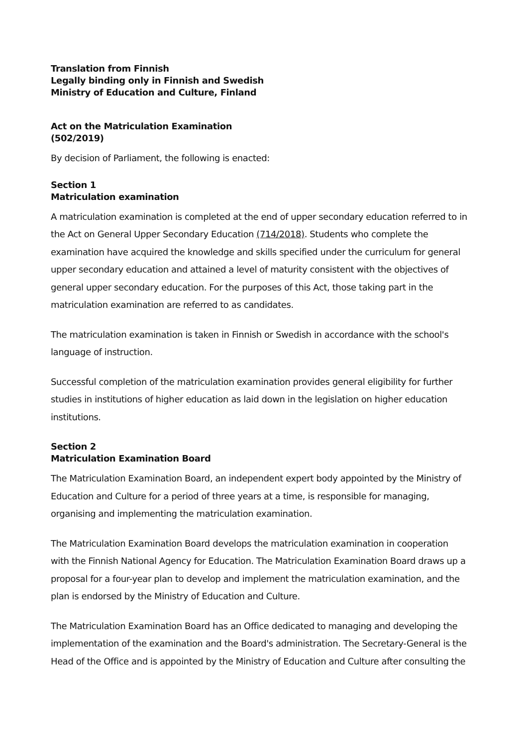Translation from Finnish
Legally binding only in Finnish and Swedish
Ministry of Education and Culture, Finland
Act on the Matriculation Examination
(502/2019)
By decision of Parliament, the following is enacted:
Section 1
Matriculation examination
A matriculation examination is completed at the end of upper secondary education referred to in the Act on General Upper Secondary Education (714/2018). Students who complete the examination have acquired the knowledge and skills specified under the curriculum for general upper secondary education and attained a level of maturity consistent with the objectives of general upper secondary education. For the purposes of this Act, those taking part in the matriculation examination are referred to as candidates.
The matriculation examination is taken in Finnish or Swedish in accordance with the school's language of instruction.
Successful completion of the matriculation examination provides general eligibility for further studies in institutions of higher education as laid down in the legislation on higher education institutions.
Section 2
Matriculation Examination Board
The Matriculation Examination Board, an independent expert body appointed by the Ministry of Education and Culture for a period of three years at a time, is responsible for managing, organising and implementing the matriculation examination.
The Matriculation Examination Board develops the matriculation examination in cooperation with the Finnish National Agency for Education. The Matriculation Examination Board draws up a proposal for a four-year plan to develop and implement the matriculation examination, and the plan is endorsed by the Ministry of Education and Culture.
The Matriculation Examination Board has an Office dedicated to managing and developing the implementation of the examination and the Board's administration. The Secretary-General is the Head of the Office and is appointed by the Ministry of Education and Culture after consulting the